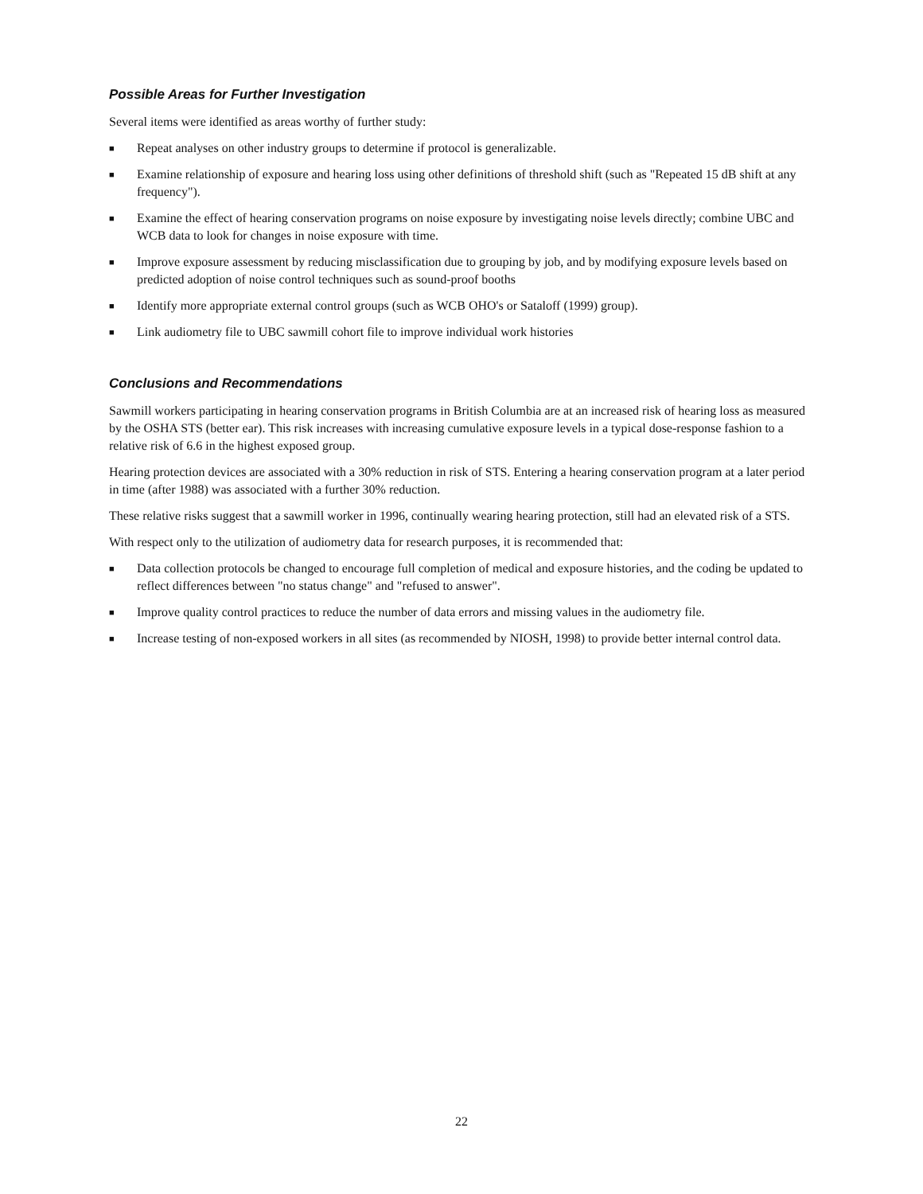Possible Areas for Further Investigation
Several items were identified as areas worthy of further study:
■ Repeat analyses on other industry groups to determine if protocol is generalizable.
■ Examine relationship of exposure and hearing loss using other definitions of threshold shift (such as "Repeated 15 dB shift at any frequency").
■ Examine the effect of hearing conservation programs on noise exposure by investigating noise levels directly; combine UBC and WCB data to look for changes in noise exposure with time.
■ Improve exposure assessment by reducing misclassification due to grouping by job, and by modifying exposure levels based on predicted adoption of noise control techniques such as sound-proof booths
■ Identify more appropriate external control groups (such as WCB OHO's or Sataloff (1999) group).
■ Link audiometry file to UBC sawmill cohort file to improve individual work histories
Conclusions and Recommendations
Sawmill workers participating in hearing conservation programs in British Columbia are at an increased risk of hearing loss as measured by the OSHA STS (better ear). This risk increases with increasing cumulative exposure levels in a typical dose-response fashion to a relative risk of 6.6 in the highest exposed group.
Hearing protection devices are associated with a 30% reduction in risk of STS. Entering a hearing conservation program at a later period in time (after 1988) was associated with a further 30% reduction.
These relative risks suggest that a sawmill worker in 1996, continually wearing hearing protection, still had an elevated risk of a STS.
With respect only to the utilization of audiometry data for research purposes, it is recommended that:
■ Data collection protocols be changed to encourage full completion of medical and exposure histories, and the coding be updated to reflect differences between "no status change" and "refused to answer".
■ Improve quality control practices to reduce the number of data errors and missing values in the audiometry file.
■ Increase testing of non-exposed workers in all sites (as recommended by NIOSH, 1998) to provide better internal control data.
22